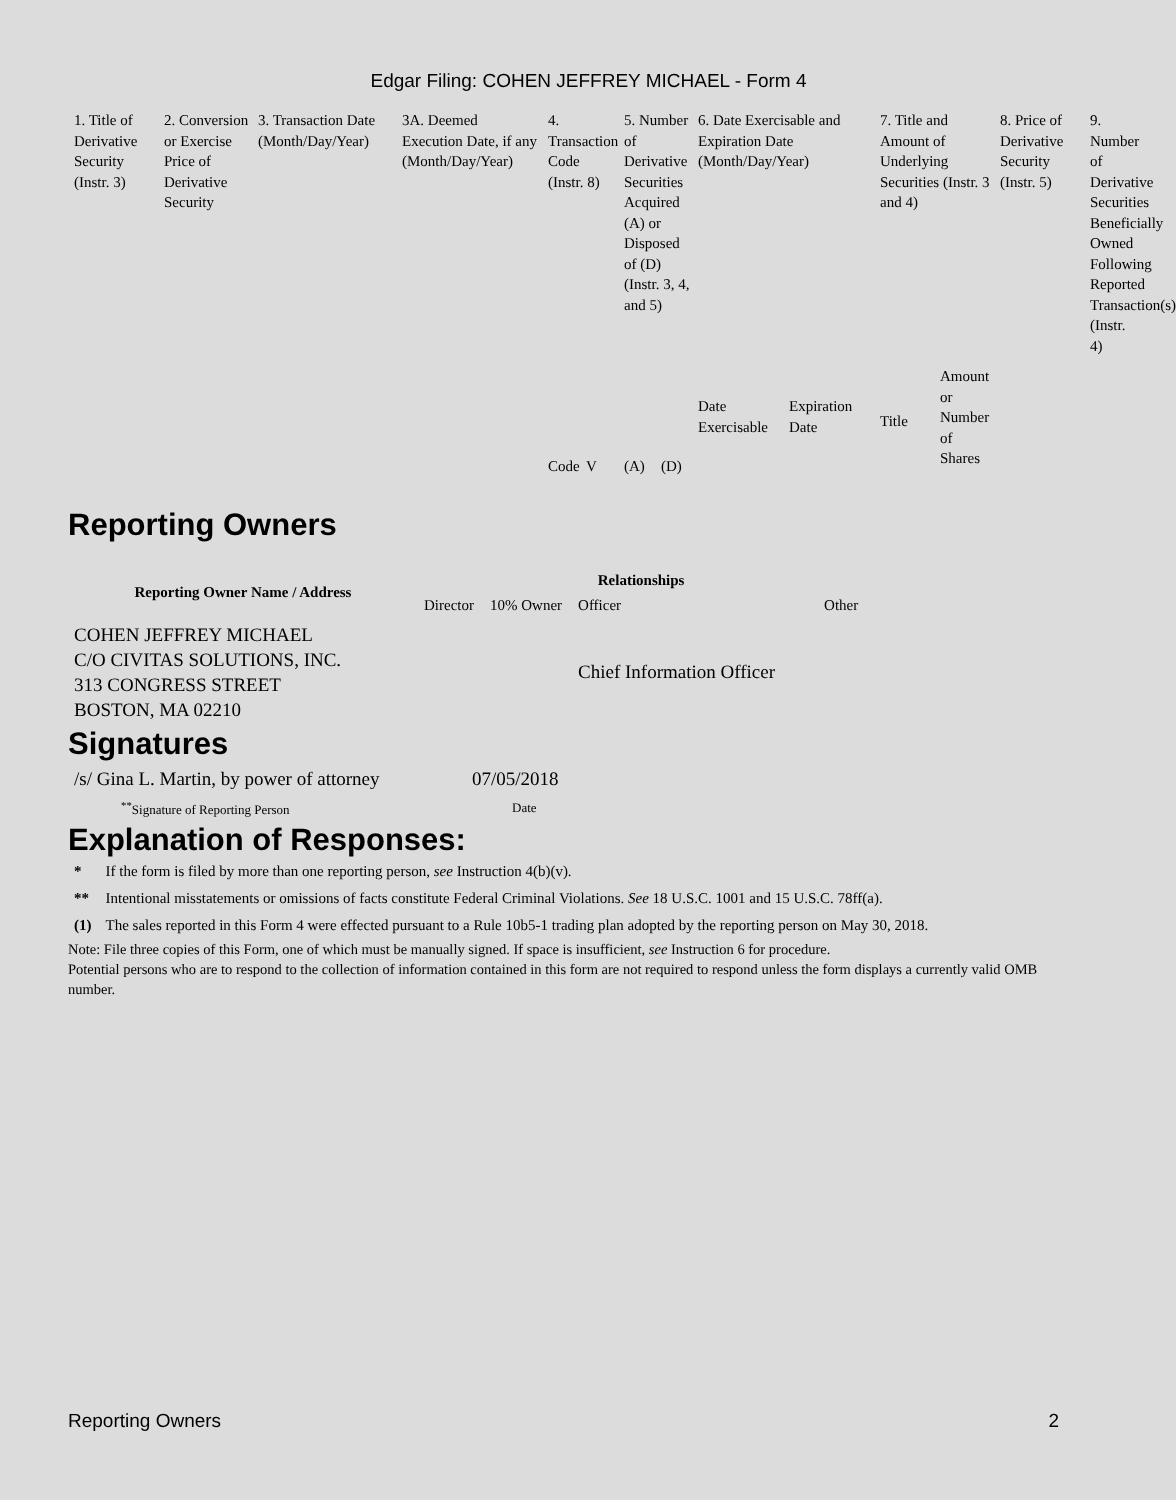Edgar Filing: COHEN JEFFREY MICHAEL - Form 4
| 1. Title of Derivative Security (Instr. 3) | 2. Conversion or Exercise Price of Derivative Security | 3. Transaction Date (Month/Day/Year) | 3A. Deemed Execution Date, if any (Month/Day/Year) | 4. Transaction Code (Instr. 8) | | 5. Number of Derivative Securities Acquired (A) or Disposed of (D) (Instr. 3, 4, and 5) | | 6. Date Exercisable and Expiration Date (Month/Day/Year) | | 7. Title and Amount of Underlying Securities (Instr. 3 and 4) | | 8. Price of Derivative Security (Instr. 5) | 9. Number of Derivative Securities Beneficially Owned Following Reported Transaction(s) (Instr. 4) |
| | | | | Code | V | (A) | (D) | Date Exercisable | Expiration Date | Title | Amount or Number of Shares | | |
Reporting Owners
| Reporting Owner Name / Address | Relationships | | | |
| --- | --- | --- | --- | --- |
| | Director | 10% Owner | Officer | Other |
| COHEN JEFFREY MICHAEL C/O CIVITAS SOLUTIONS, INC. 313 CONGRESS STREET BOSTON, MA 02210 | | | Chief Information Officer | |
Signatures
| /s/ Gina L. Martin, by power of attorney | 07/05/2018 |
| <sup>**</sup> Signature of Reporting Person | Date |
Explanation of Responses:
| * | If the form is filed by more than one reporting person, see Instruction 4(b)(v). |
| ** | Intentional misstatements or omissions of facts constitute Federal Criminal Violations. See 18 U.S.C. 1001 and 15 U.S.C. 78ff(a). |
| (1) | The sales reported in this Form 4 were effected pursuant to a Rule 10b5-1 trading plan adopted by the reporting person on May 30, 2018. |
Note: File three copies of this Form, one of which must be manually signed. If space is insufficient, see Instruction 6 for procedure.
Potential persons who are to respond to the collection of information contained in this form are not required to respond unless the form displays a currently valid OMB number.
Reporting Owners 2